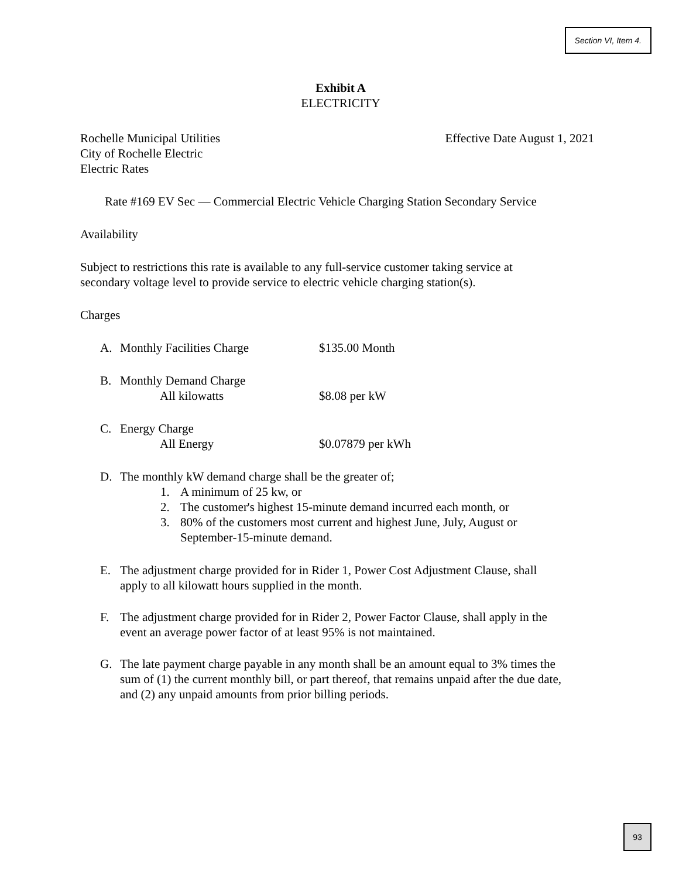Section VI, Item 4.
Exhibit A
ELECTRICITY
Rochelle Municipal Utilities
City of Rochelle Electric
Electric Rates
Effective Date August 1, 2021
Rate #169 EV Sec — Commercial Electric Vehicle Charging Station Secondary Service
Availability
Subject to restrictions this rate is available to any full-service customer taking service at
secondary voltage level to provide service to electric vehicle charging station(s).
Charges
A. Monthly Facilities Charge $135.00 Month
B. Monthly Demand Charge
All kilowatts $8.08 per kW
C. Energy Charge
All Energy $0.07879 per kWh
D. The monthly kW demand charge shall be the greater of;
1. A minimum of 25 kw, or
2. The customer's highest 15-minute demand incurred each month, or
3. 80% of the customers most current and highest June, July, August or
September-15-minute demand.
E. The adjustment charge provided for in Rider 1, Power Cost Adjustment Clause, shall
apply to all kilowatt hours supplied in the month.
F. The adjustment charge provided for in Rider 2, Power Factor Clause, shall apply in the
event an average power factor of at least 95% is not maintained.
G. The late payment charge payable in any month shall be an amount equal to 3% times the
sum of (1) the current monthly bill, or part thereof, that remains unpaid after the due date,
and (2) any unpaid amounts from prior billing periods.
93